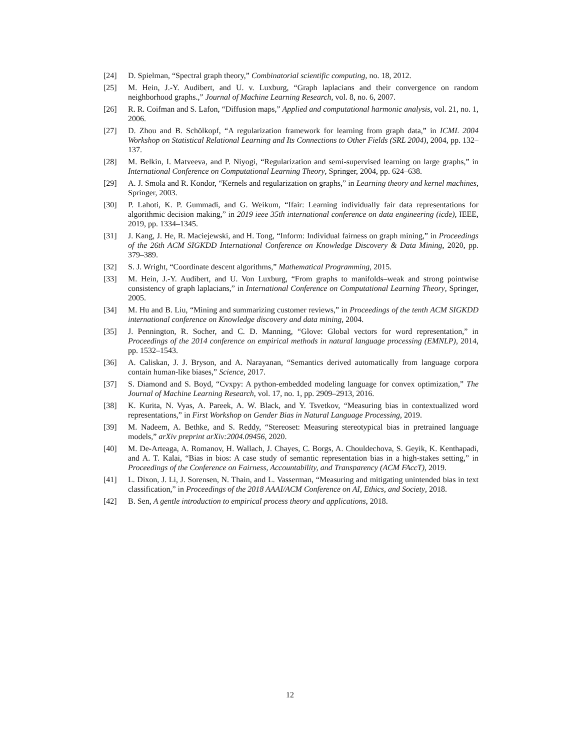[24] D. Spielman, “Spectral graph theory,” Combinatorial scientific computing, no. 18, 2012.
[25] M. Hein, J.-Y. Audibert, and U. v. Luxburg, “Graph laplacians and their convergence on random neighborhood graphs.,” Journal of Machine Learning Research, vol. 8, no. 6, 2007.
[26] R. R. Coifman and S. Lafon, “Diffusion maps,” Applied and computational harmonic analysis, vol. 21, no. 1, 2006.
[27] D. Zhou and B. Schölkopf, “A regularization framework for learning from graph data,” in ICML 2004 Workshop on Statistical Relational Learning and Its Connections to Other Fields (SRL 2004), 2004, pp. 132–137.
[28] M. Belkin, I. Matveeva, and P. Niyogi, “Regularization and semi-supervised learning on large graphs,” in International Conference on Computational Learning Theory, Springer, 2004, pp. 624–638.
[29] A. J. Smola and R. Kondor, “Kernels and regularization on graphs,” in Learning theory and kernel machines, Springer, 2003.
[30] P. Lahoti, K. P. Gummadi, and G. Weikum, “Ifair: Learning individually fair data representations for algorithmic decision making,” in 2019 ieee 35th international conference on data engineering (icde), IEEE, 2019, pp. 1334–1345.
[31] J. Kang, J. He, R. Maciejewski, and H. Tong, “Inform: Individual fairness on graph mining,” in Proceedings of the 26th ACM SIGKDD International Conference on Knowledge Discovery & Data Mining, 2020, pp. 379–389.
[32] S. J. Wright, “Coordinate descent algorithms,” Mathematical Programming, 2015.
[33] M. Hein, J.-Y. Audibert, and U. Von Luxburg, “From graphs to manifolds–weak and strong pointwise consistency of graph laplacians,” in International Conference on Computational Learning Theory, Springer, 2005.
[34] M. Hu and B. Liu, “Mining and summarizing customer reviews,” in Proceedings of the tenth ACM SIGKDD international conference on Knowledge discovery and data mining, 2004.
[35] J. Pennington, R. Socher, and C. D. Manning, “Glove: Global vectors for word representation,” in Proceedings of the 2014 conference on empirical methods in natural language processing (EMNLP), 2014, pp. 1532–1543.
[36] A. Caliskan, J. J. Bryson, and A. Narayanan, “Semantics derived automatically from language corpora contain human-like biases,” Science, 2017.
[37] S. Diamond and S. Boyd, “Cvxpy: A python-embedded modeling language for convex optimization,” The Journal of Machine Learning Research, vol. 17, no. 1, pp. 2909–2913, 2016.
[38] K. Kurita, N. Vyas, A. Pareek, A. W. Black, and Y. Tsvetkov, “Measuring bias in contextualized word representations,” in First Workshop on Gender Bias in Natural Language Processing, 2019.
[39] M. Nadeem, A. Bethke, and S. Reddy, “Stereoset: Measuring stereotypical bias in pretrained language models,” arXiv preprint arXiv:2004.09456, 2020.
[40] M. De-Arteaga, A. Romanov, H. Wallach, J. Chayes, C. Borgs, A. Chouldechova, S. Geyik, K. Kenthapadi, and A. T. Kalai, “Bias in bios: A case study of semantic representation bias in a high-stakes setting,” in Proceedings of the Conference on Fairness, Accountability, and Transparency (ACM FAccT), 2019.
[41] L. Dixon, J. Li, J. Sorensen, N. Thain, and L. Vasserman, “Measuring and mitigating unintended bias in text classification,” in Proceedings of the 2018 AAAI/ACM Conference on AI, Ethics, and Society, 2018.
[42] B. Sen, A gentle introduction to empirical process theory and applications, 2018.
12